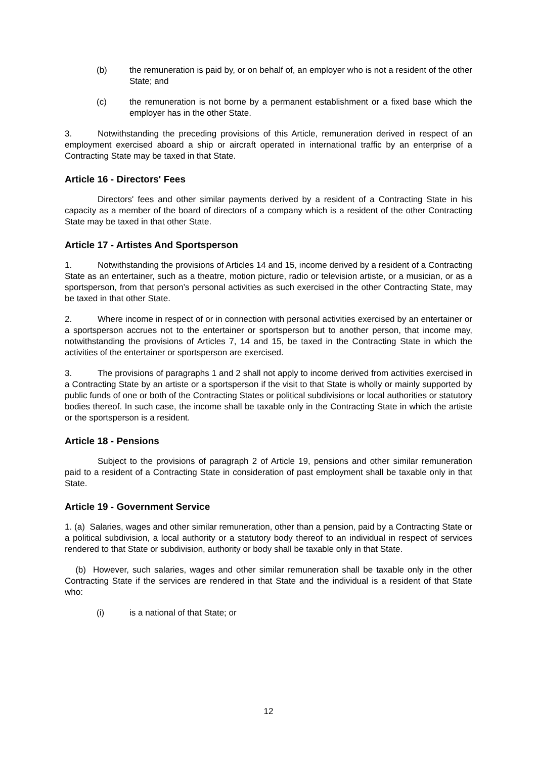(b) the remuneration is paid by, or on behalf of, an employer who is not a resident of the other State; and
(c) the remuneration is not borne by a permanent establishment or a fixed base which the employer has in the other State.
3. Notwithstanding the preceding provisions of this Article, remuneration derived in respect of an employment exercised aboard a ship or aircraft operated in international traffic by an enterprise of a Contracting State may be taxed in that State.
Article 16 - Directors' Fees
Directors' fees and other similar payments derived by a resident of a Contracting State in his capacity as a member of the board of directors of a company which is a resident of the other Contracting State may be taxed in that other State.
Article 17 - Artistes And Sportsperson
1. Notwithstanding the provisions of Articles 14 and 15, income derived by a resident of a Contracting State as an entertainer, such as a theatre, motion picture, radio or television artiste, or a musician, or as a sportsperson, from that person’s personal activities as such exercised in the other Contracting State, may be taxed in that other State.
2. Where income in respect of or in connection with personal activities exercised by an entertainer or a sportsperson accrues not to the entertainer or sportsperson but to another person, that income may, notwithstanding the provisions of Articles 7, 14 and 15, be taxed in the Contracting State in which the activities of the entertainer or sportsperson are exercised.
3. The provisions of paragraphs 1 and 2 shall not apply to income derived from activities exercised in a Contracting State by an artiste or a sportsperson if the visit to that State is wholly or mainly supported by public funds of one or both of the Contracting States or political subdivisions or local authorities or statutory bodies thereof. In such case, the income shall be taxable only in the Contracting State in which the artiste or the sportsperson is a resident.
Article 18 - Pensions
Subject to the provisions of paragraph 2 of Article 19, pensions and other similar remuneration paid to a resident of a Contracting State in consideration of past employment shall be taxable only in that State.
Article 19 - Government Service
1. (a) Salaries, wages and other similar remuneration, other than a pension, paid by a Contracting State or a political subdivision, a local authority or a statutory body thereof to an individual in respect of services rendered to that State or subdivision, authority or body shall be taxable only in that State.
(b) However, such salaries, wages and other similar remuneration shall be taxable only in the other Contracting State if the services are rendered in that State and the individual is a resident of that State who:
(i) is a national of that State; or
12